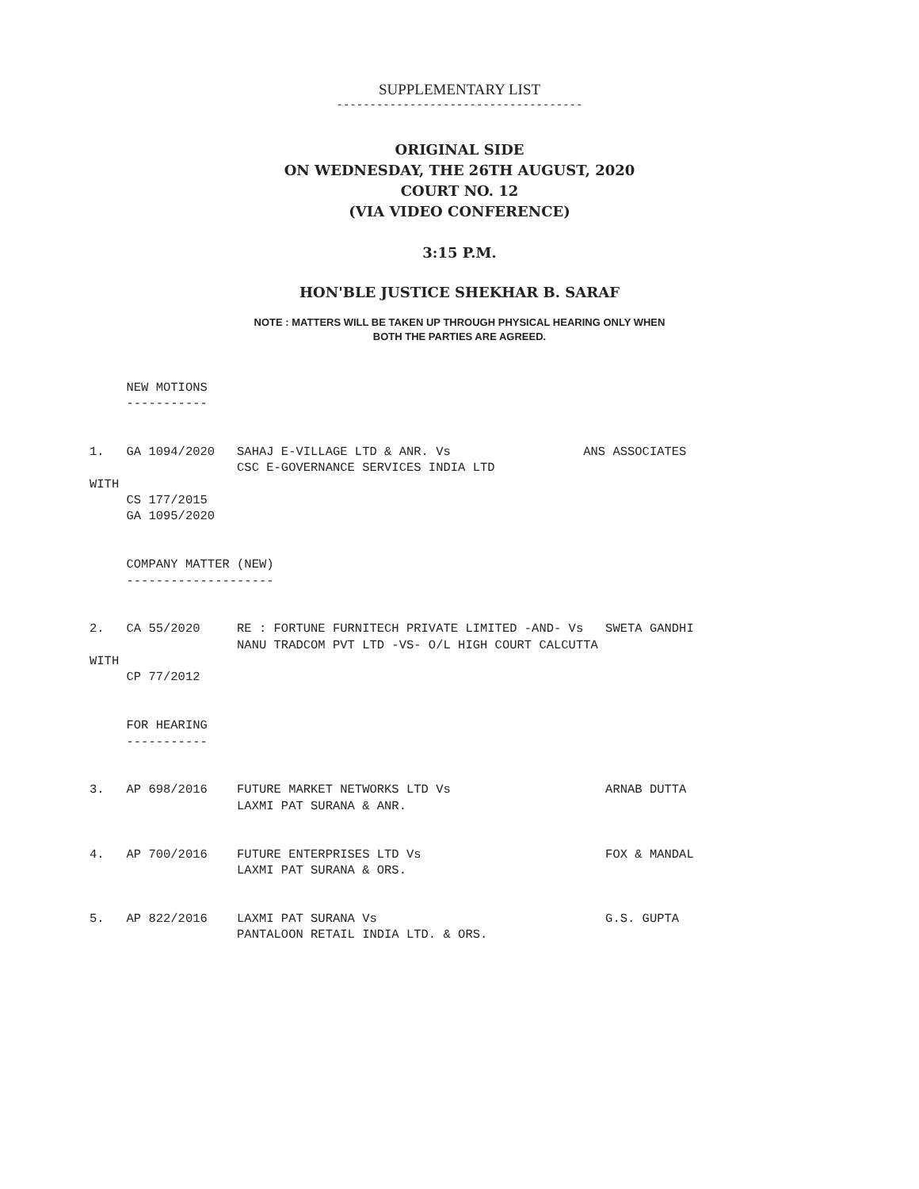SUPPLEMENTARY LIST
-------------------------------------
ORIGINAL SIDE
ON WEDNESDAY, THE 26TH AUGUST, 2020
COURT NO. 12
(VIA VIDEO CONFERENCE)
3:15 P.M.
HON'BLE JUSTICE SHEKHAR B. SARAF
NOTE : MATTERS WILL BE TAKEN UP THROUGH PHYSICAL HEARING ONLY WHEN
BOTH THE PARTIES ARE AGREED.
     NEW MOTIONS
     -----------


1.   GA 1094/2020   SAHAJ E-VILLAGE LTD & ANR. Vs                  ANS ASSOCIATES
                    CSC E-GOVERNANCE SERVICES INDIA LTD
WITH
     CS 177/2015
     GA 1095/2020


     COMPANY MATTER (NEW)
     --------------------


2.   CA 55/2020     RE : FORTUNE FURNITECH PRIVATE LIMITED -AND- Vs   SWETA GANDHI
                    NANU TRADCOM PVT LTD -VS- O/L HIGH COURT CALCUTTA
WITH
     CP 77/2012


     FOR HEARING
     -----------


3.   AP 698/2016    FUTURE MARKET NETWORKS LTD Vs                     ARNAB DUTTA
                    LAXMI PAT SURANA & ANR.


4.   AP 700/2016    FUTURE ENTERPRISES LTD Vs                         FOX & MANDAL
                    LAXMI PAT SURANA & ORS.


5.   AP 822/2016    LAXMI PAT SURANA Vs                               G.S. GUPTA
                    PANTALOON RETAIL INDIA LTD. & ORS.